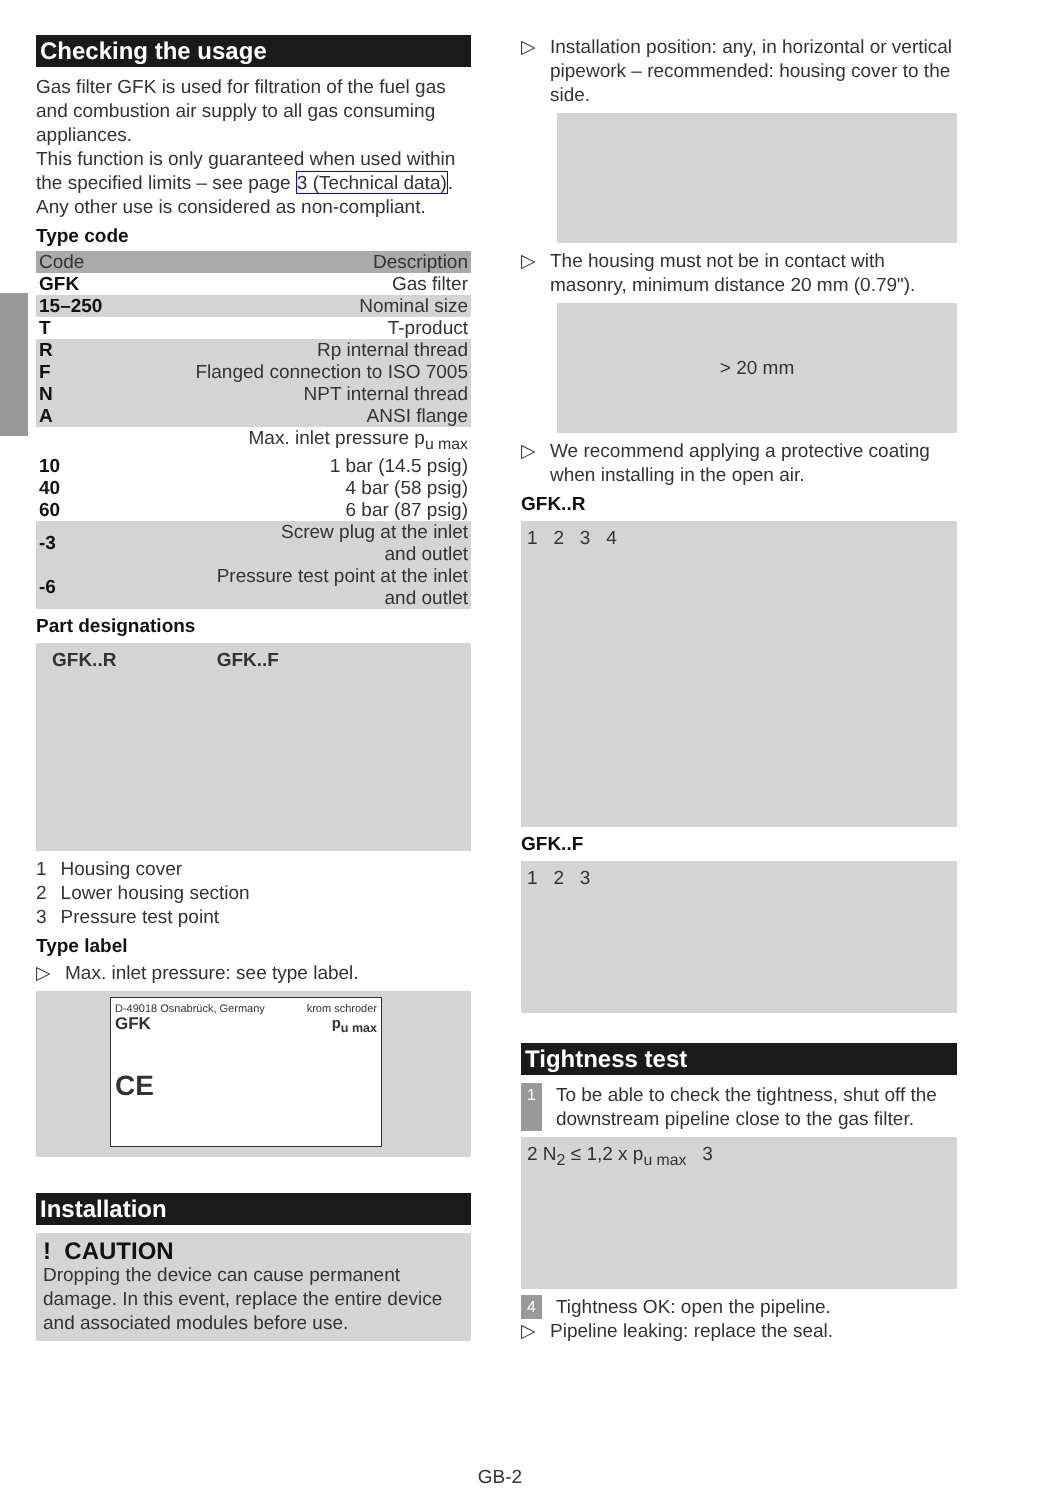Checking the usage
Gas filter GFK is used for filtration of the fuel gas and combustion air supply to all gas consuming appliances.
This function is only guaranteed when used within the specified limits – see page 3 (Technical data). Any other use is considered as non-compliant.
Type code
| Code | Description |
| --- | --- |
| GFK | Gas filter |
| 15–250 | Nominal size |
| T | T-product |
| R | Rp internal thread |
| F | Flanged connection to ISO 7005 |
| N | NPT internal thread |
| A | ANSI flange |
| | Max. inlet pressure p<sub>u max</sub> |
| 10 | 1 bar (14.5 psig) |
| 40 | 4 bar (58 psig) |
| 60 | 6 bar (87 psig) |
| -3 | Screw plug at the inlet and outlet |
| -6 | Pressure test point at the inlet and outlet |
Part designations
GFK..R GFK..F
1 Housing cover
2 Lower housing section
3 Pressure test point
Type label
▷ Max. inlet pressure: see type label.
D-49018 Osnabrück, Germany krom schroder
GFK p<sub>u max</sub>
CE
Installation
! CAUTION
Dropping the device can cause permanent damage. In this event, replace the entire device and associated modules before use.
▷ Installation position: any, in horizontal or vertical pipework – recommended: housing cover to the side.
▷ The housing must not be in contact with masonry, minimum distance 20 mm (0.79").
> 20 mm
▷ We recommend applying a protective coating when installing in the open air.
GFK..R
1 2 3 4
GFK..F
1 2 3
Tightness test
1 To be able to check the tightness, shut off the downstream pipeline close to the gas filter.
2 N<sub>2</sub> ≤ 1,2 x p<sub>u max</sub> 3
4 Tightness OK: open the pipeline.
▷ Pipeline leaking: replace the seal.
GB-2